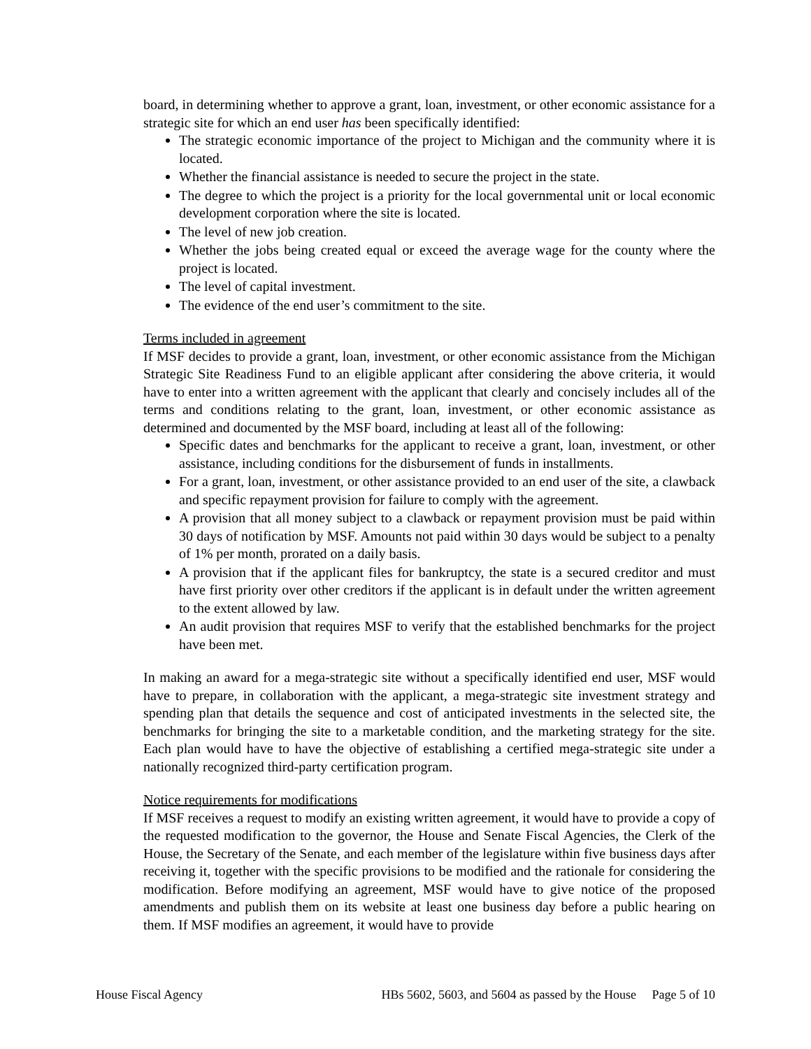board, in determining whether to approve a grant, loan, investment, or other economic assistance for a strategic site for which an end user has been specifically identified:
The strategic economic importance of the project to Michigan and the community where it is located.
Whether the financial assistance is needed to secure the project in the state.
The degree to which the project is a priority for the local governmental unit or local economic development corporation where the site is located.
The level of new job creation.
Whether the jobs being created equal or exceed the average wage for the county where the project is located.
The level of capital investment.
The evidence of the end user’s commitment to the site.
Terms included in agreement
If MSF decides to provide a grant, loan, investment, or other economic assistance from the Michigan Strategic Site Readiness Fund to an eligible applicant after considering the above criteria, it would have to enter into a written agreement with the applicant that clearly and concisely includes all of the terms and conditions relating to the grant, loan, investment, or other economic assistance as determined and documented by the MSF board, including at least all of the following:
Specific dates and benchmarks for the applicant to receive a grant, loan, investment, or other assistance, including conditions for the disbursement of funds in installments.
For a grant, loan, investment, or other assistance provided to an end user of the site, a clawback and specific repayment provision for failure to comply with the agreement.
A provision that all money subject to a clawback or repayment provision must be paid within 30 days of notification by MSF. Amounts not paid within 30 days would be subject to a penalty of 1% per month, prorated on a daily basis.
A provision that if the applicant files for bankruptcy, the state is a secured creditor and must have first priority over other creditors if the applicant is in default under the written agreement to the extent allowed by law.
An audit provision that requires MSF to verify that the established benchmarks for the project have been met.
In making an award for a mega-strategic site without a specifically identified end user, MSF would have to prepare, in collaboration with the applicant, a mega-strategic site investment strategy and spending plan that details the sequence and cost of anticipated investments in the selected site, the benchmarks for bringing the site to a marketable condition, and the marketing strategy for the site. Each plan would have to have the objective of establishing a certified mega-strategic site under a nationally recognized third-party certification program.
Notice requirements for modifications
If MSF receives a request to modify an existing written agreement, it would have to provide a copy of the requested modification to the governor, the House and Senate Fiscal Agencies, the Clerk of the House, the Secretary of the Senate, and each member of the legislature within five business days after receiving it, together with the specific provisions to be modified and the rationale for considering the modification. Before modifying an agreement, MSF would have to give notice of the proposed amendments and publish them on its website at least one business day before a public hearing on them. If MSF modifies an agreement, it would have to provide
House Fiscal Agency HBs 5602, 5603, and 5604 as passed by the House Page 5 of 10